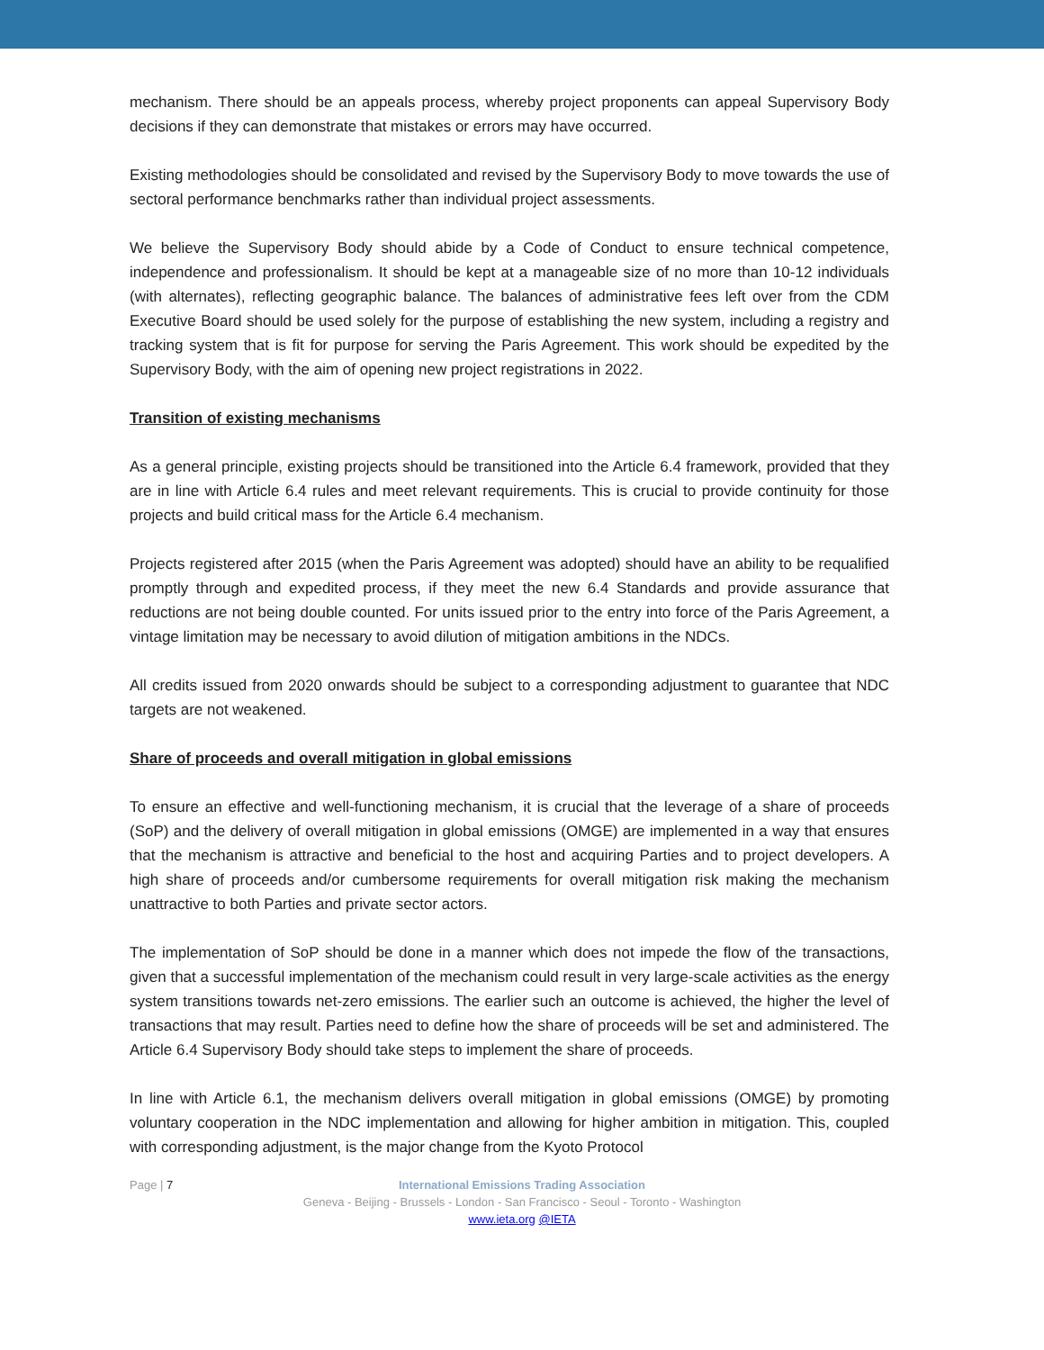mechanism. There should be an appeals process, whereby project proponents can appeal Supervisory Body decisions if they can demonstrate that mistakes or errors may have occurred.
Existing methodologies should be consolidated and revised by the Supervisory Body to move towards the use of sectoral performance benchmarks rather than individual project assessments.
We believe the Supervisory Body should abide by a Code of Conduct to ensure technical competence, independence and professionalism. It should be kept at a manageable size of no more than 10-12 individuals (with alternates), reflecting geographic balance. The balances of administrative fees left over from the CDM Executive Board should be used solely for the purpose of establishing the new system, including a registry and tracking system that is fit for purpose for serving the Paris Agreement. This work should be expedited by the Supervisory Body, with the aim of opening new project registrations in 2022.
Transition of existing mechanisms
As a general principle, existing projects should be transitioned into the Article 6.4 framework, provided that they are in line with Article 6.4 rules and meet relevant requirements. This is crucial to provide continuity for those projects and build critical mass for the Article 6.4 mechanism.
Projects registered after 2015 (when the Paris Agreement was adopted) should have an ability to be requalified promptly through and expedited process, if they meet the new 6.4 Standards and provide assurance that reductions are not being double counted. For units issued prior to the entry into force of the Paris Agreement, a vintage limitation may be necessary to avoid dilution of mitigation ambitions in the NDCs.
All credits issued from 2020 onwards should be subject to a corresponding adjustment to guarantee that NDC targets are not weakened.
Share of proceeds and overall mitigation in global emissions
To ensure an effective and well-functioning mechanism, it is crucial that the leverage of a share of proceeds (SoP) and the delivery of overall mitigation in global emissions (OMGE) are implemented in a way that ensures that the mechanism is attractive and beneficial to the host and acquiring Parties and to project developers. A high share of proceeds and/or cumbersome requirements for overall mitigation risk making the mechanism unattractive to both Parties and private sector actors.
The implementation of SoP should be done in a manner which does not impede the flow of the transactions, given that a successful implementation of the mechanism could result in very large-scale activities as the energy system transitions towards net-zero emissions. The earlier such an outcome is achieved, the higher the level of transactions that may result. Parties need to define how the share of proceeds will be set and administered. The Article 6.4 Supervisory Body should take steps to implement the share of proceeds.
In line with Article 6.1, the mechanism delivers overall mitigation in global emissions (OMGE) by promoting voluntary cooperation in the NDC implementation and allowing for higher ambition in mitigation. This, coupled with corresponding adjustment, is the major change from the Kyoto Protocol
Page | 7
International Emissions Trading Association
Geneva - Beijing - Brussels - London - San Francisco - Seoul - Toronto - Washington
www.ieta.org @IETA